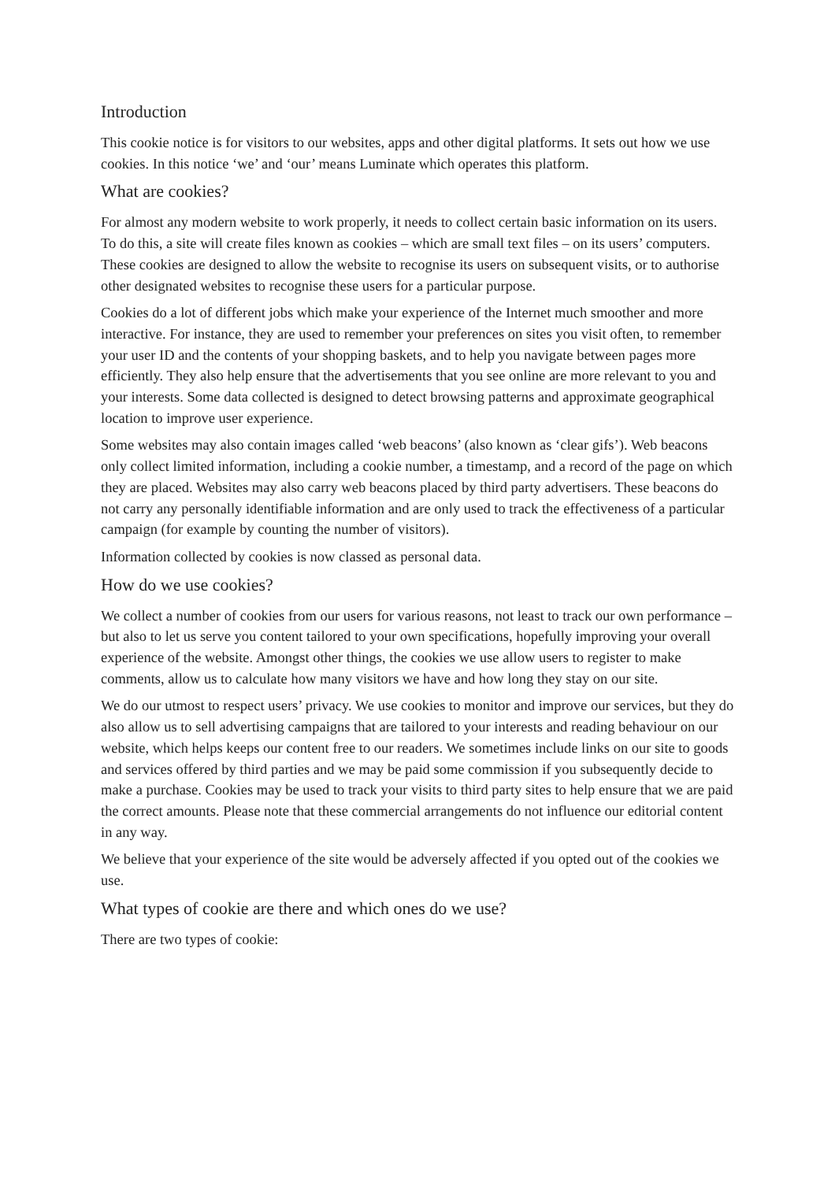Introduction
This cookie notice is for visitors to our websites, apps and other digital platforms. It sets out how we use cookies. In this notice ‘we’ and ‘our’ means Luminate which operates this platform.
What are cookies?
For almost any modern website to work properly, it needs to collect certain basic information on its users. To do this, a site will create files known as cookies – which are small text files – on its users’ computers. These cookies are designed to allow the website to recognise its users on subsequent visits, or to authorise other designated websites to recognise these users for a particular purpose.
Cookies do a lot of different jobs which make your experience of the Internet much smoother and more interactive. For instance, they are used to remember your preferences on sites you visit often, to remember your user ID and the contents of your shopping baskets, and to help you navigate between pages more efficiently. They also help ensure that the advertisements that you see online are more relevant to you and your interests. Some data collected is designed to detect browsing patterns and approximate geographical location to improve user experience.
Some websites may also contain images called ‘web beacons’ (also known as ‘clear gifs’). Web beacons only collect limited information, including a cookie number, a timestamp, and a record of the page on which they are placed. Websites may also carry web beacons placed by third party advertisers. These beacons do not carry any personally identifiable information and are only used to track the effectiveness of a particular campaign (for example by counting the number of visitors).
Information collected by cookies is now classed as personal data.
How do we use cookies?
We collect a number of cookies from our users for various reasons, not least to track our own performance – but also to let us serve you content tailored to your own specifications, hopefully improving your overall experience of the website. Amongst other things, the cookies we use allow users to register to make comments, allow us to calculate how many visitors we have and how long they stay on our site.
We do our utmost to respect users’ privacy. We use cookies to monitor and improve our services, but they do also allow us to sell advertising campaigns that are tailored to your interests and reading behaviour on our website, which helps keeps our content free to our readers. We sometimes include links on our site to goods and services offered by third parties and we may be paid some commission if you subsequently decide to make a purchase. Cookies may be used to track your visits to third party sites to help ensure that we are paid the correct amounts. Please note that these commercial arrangements do not influence our editorial content in any way.
We believe that your experience of the site would be adversely affected if you opted out of the cookies we use.
What types of cookie are there and which ones do we use?
There are two types of cookie: